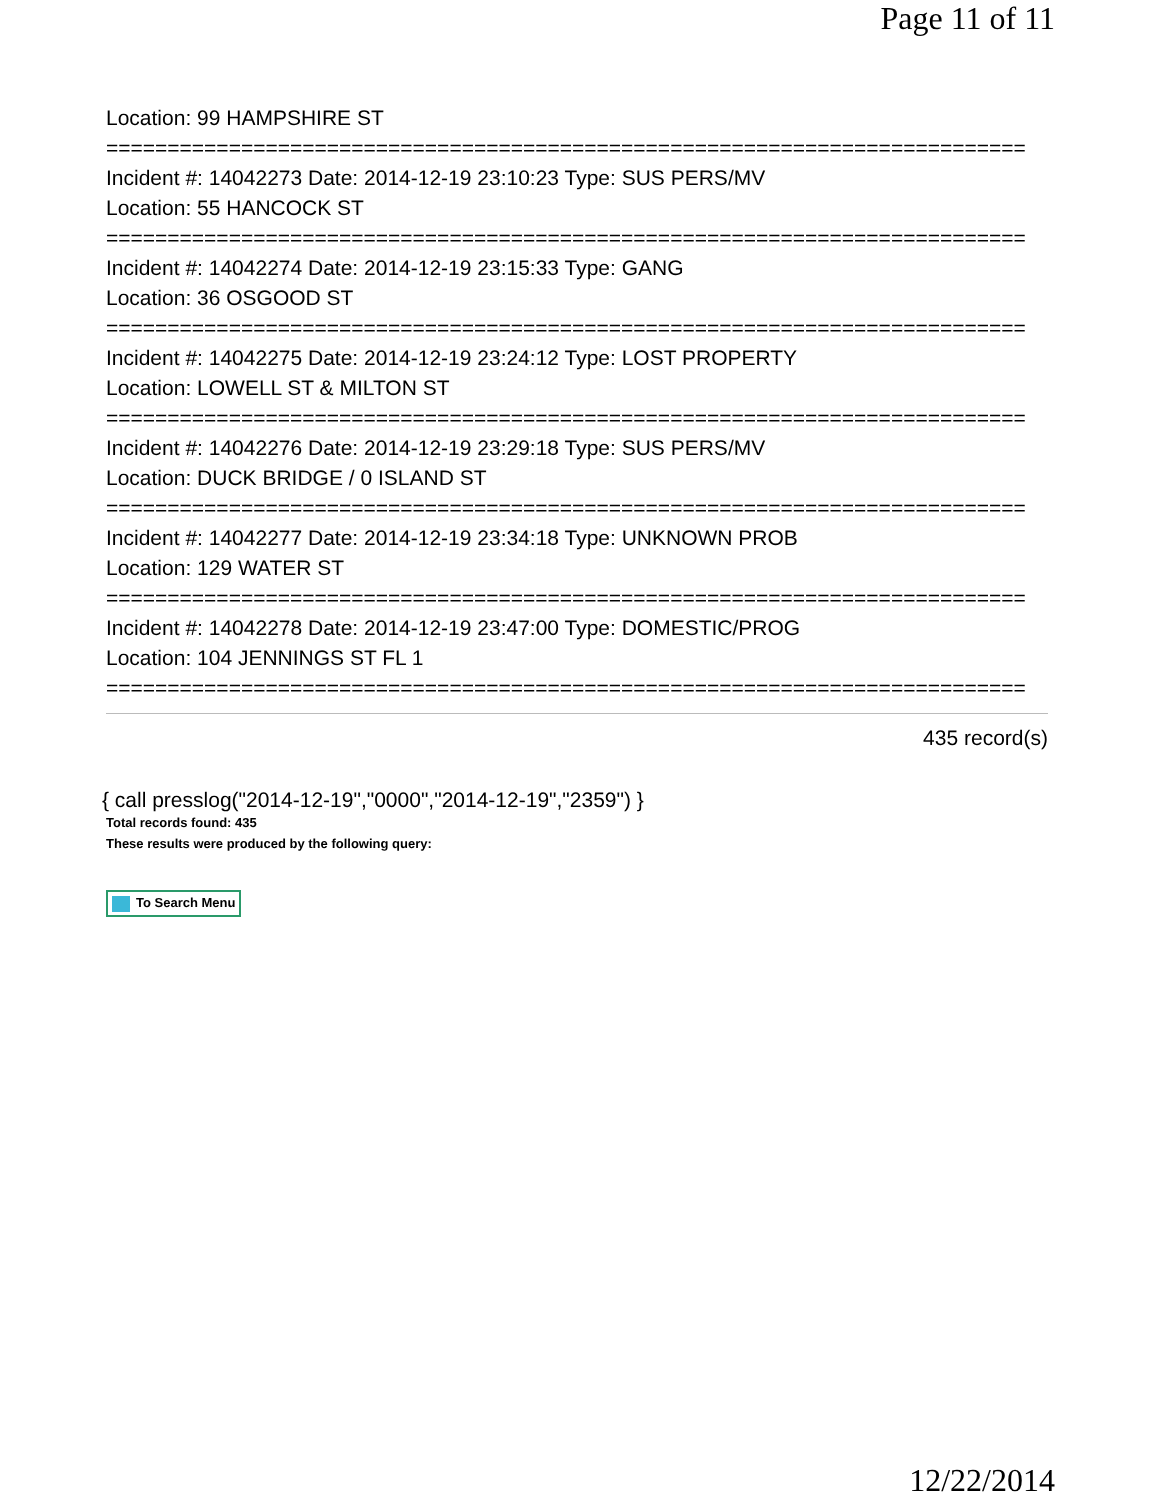Page 11 of 11
Location: 99 HAMPSHIRE ST
===========================================================================
Incident #: 14042273 Date: 2014-12-19 23:10:23 Type: SUS PERS/MV
Location: 55 HANCOCK ST
===========================================================================
Incident #: 14042274 Date: 2014-12-19 23:15:33 Type: GANG
Location: 36 OSGOOD ST
===========================================================================
Incident #: 14042275 Date: 2014-12-19 23:24:12 Type: LOST PROPERTY
Location: LOWELL ST & MILTON ST
===========================================================================
Incident #: 14042276 Date: 2014-12-19 23:29:18 Type: SUS PERS/MV
Location: DUCK BRIDGE / 0 ISLAND ST
===========================================================================
Incident #: 14042277 Date: 2014-12-19 23:34:18 Type: UNKNOWN PROB
Location: 129 WATER ST
===========================================================================
Incident #: 14042278 Date: 2014-12-19 23:47:00 Type: DOMESTIC/PROG
Location: 104 JENNINGS ST FL 1
===========================================================================
435 record(s)
{ call presslog("2014-12-19","0000","2014-12-19","2359") }
Total records found: 435
These results were produced by the following query:
To Search Menu
12/22/2014